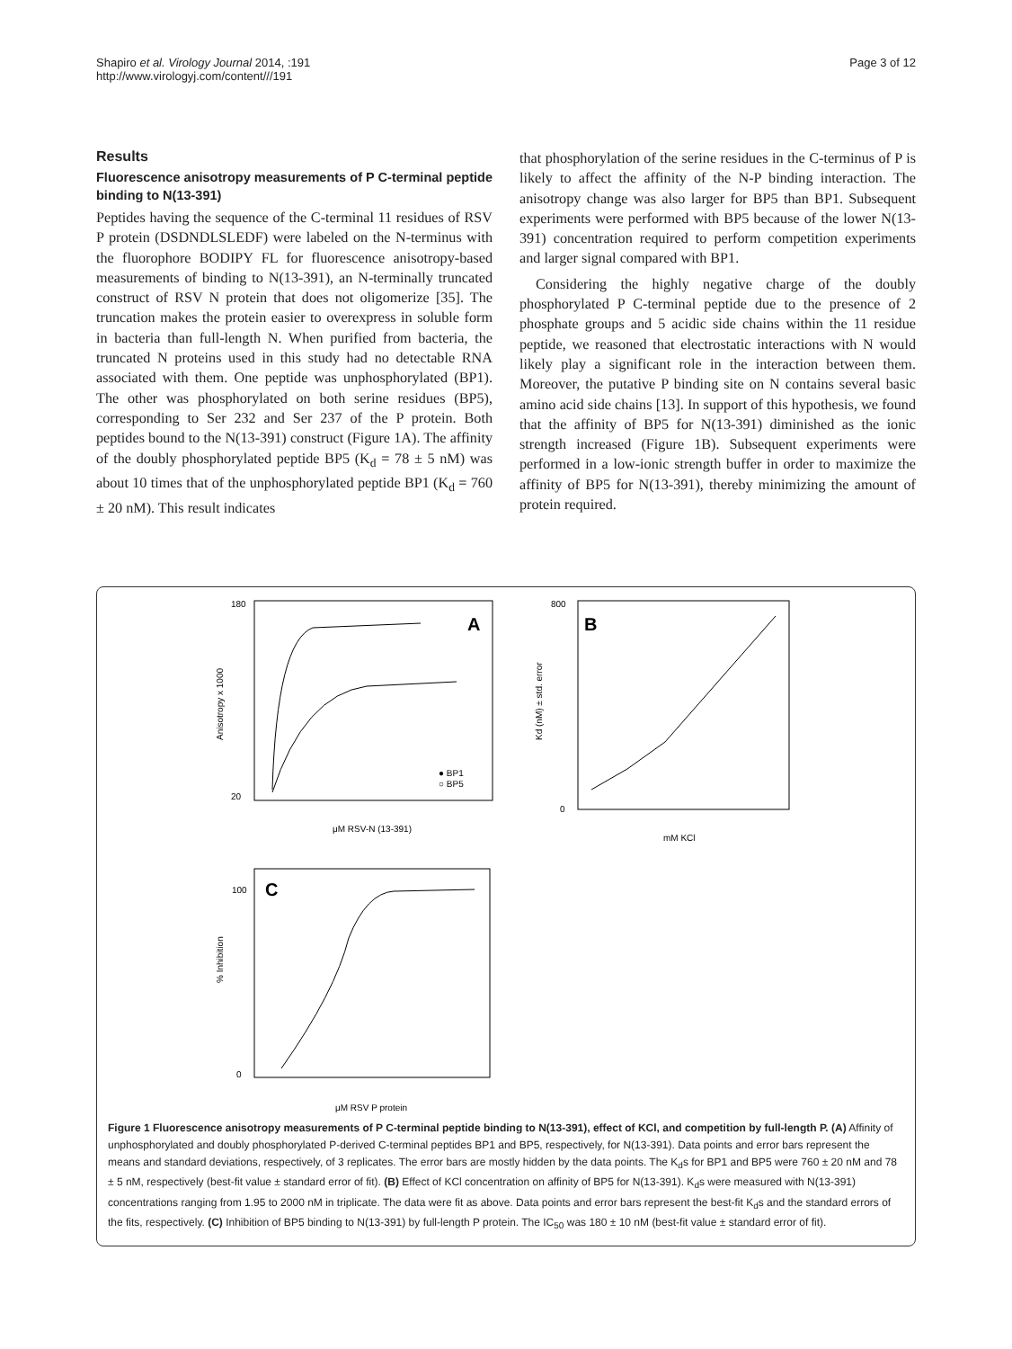Shapiro et al. Virology Journal 2014, :191
http://www.virologyj.com/content///191
Page 3 of 12
Results
Fluorescence anisotropy measurements of P C-terminal peptide binding to N(13-391)
Peptides having the sequence of the C-terminal 11 residues of RSV P protein (DSDNDLSLEDF) were labeled on the N-terminus with the fluorophore BODIPY FL for fluorescence anisotropy-based measurements of binding to N(13-391), an N-terminally truncated construct of RSV N protein that does not oligomerize [35]. The truncation makes the protein easier to overexpress in soluble form in bacteria than full-length N. When purified from bacteria, the truncated N proteins used in this study had no detectable RNA associated with them. One peptide was unphosphorylated (BP1). The other was phosphorylated on both serine residues (BP5), corresponding to Ser 232 and Ser 237 of the P protein. Both peptides bound to the N(13-391) construct (Figure 1A). The affinity of the doubly phosphorylated peptide BP5 (K<sub>d</sub> = 78 ± 5 nM) was about 10 times that of the unphosphorylated peptide BP1 (K<sub>d</sub> = 760 ± 20 nM). This result indicates
that phosphorylation of the serine residues in the C-terminus of P is likely to affect the affinity of the N-P binding interaction. The anisotropy change was also larger for BP5 than BP1. Subsequent experiments were performed with BP5 because of the lower N(13-391) concentration required to perform competition experiments and larger signal compared with BP1.
Considering the highly negative charge of the doubly phosphorylated P C-terminal peptide due to the presence of 2 phosphate groups and 5 acidic side chains within the 11 residue peptide, we reasoned that electrostatic interactions with N would likely play a significant role in the interaction between them. Moreover, the putative P binding site on N contains several basic amino acid side chains [13]. In support of this hypothesis, we found that the affinity of BP5 for N(13-391) diminished as the ionic strength increased (Figure 1B). Subsequent experiments were performed in a low-ionic strength buffer in order to maximize the affinity of BP5 for N(13-391), thereby minimizing the amount of protein required.
A
180
20
Anisotropy x 1000
μM RSV-N (13-391)
● BP1
○ BP5
B
800
0
Kd (nM) ± std. error
mM KCl
C
100
0
% Inhibition
μM RSV P protein
Figure 1 Fluorescence anisotropy measurements of P C-terminal peptide binding to N(13-391), effect of KCl, and competition by full-length P. (A) Affinity of unphosphorylated and doubly phosphorylated P-derived C-terminal peptides BP1 and BP5, respectively, for N(13-391). Data points and error bars represent the means and standard deviations, respectively, of 3 replicates. The error bars are mostly hidden by the data points. The K<sub>d</sub>s for BP1 and BP5 were 760 ± 20 nM and 78 ± 5 nM, respectively (best-fit value ± standard error of fit). (B) Effect of KCl concentration on affinity of BP5 for N(13-391). K<sub>d</sub>s were measured with N(13-391) concentrations ranging from 1.95 to 2000 nM in triplicate. The data were fit as above. Data points and error bars represent the best-fit K<sub>d</sub>s and the standard errors of the fits, respectively. (C) Inhibition of BP5 binding to N(13-391) by full-length P protein. The IC<sub>50</sub> was 180 ± 10 nM (best-fit value ± standard error of fit).